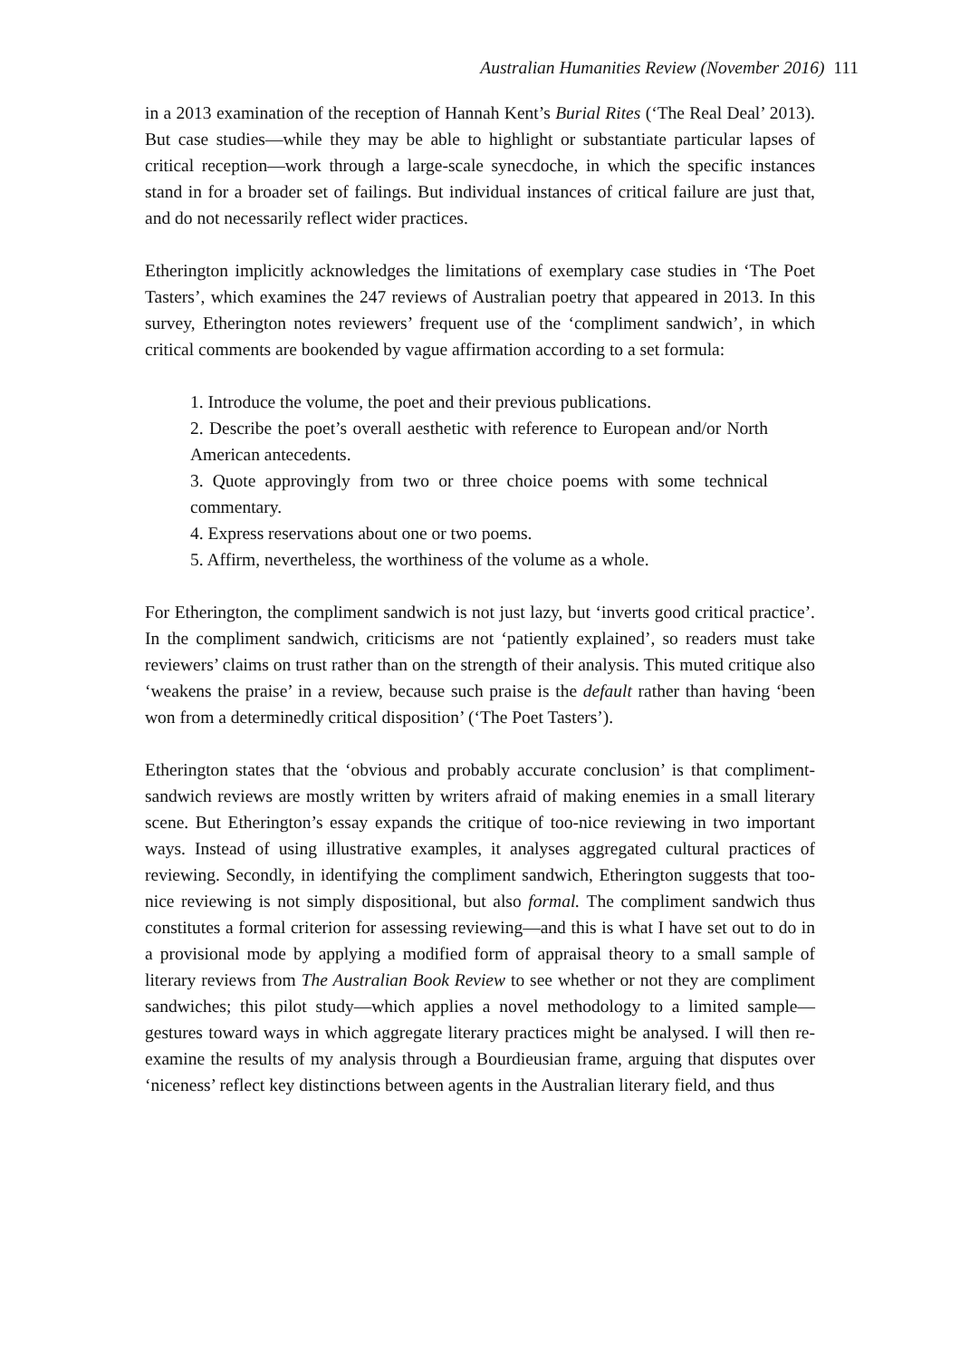Australian Humanities Review (November 2016) 111
in a 2013 examination of the reception of Hannah Kent’s Burial Rites (‘The Real Deal’ 2013). But case studies—while they may be able to highlight or substantiate particular lapses of critical reception—work through a large-scale synecdoche, in which the specific instances stand in for a broader set of failings. But individual instances of critical failure are just that, and do not necessarily reflect wider practices.
Etherington implicitly acknowledges the limitations of exemplary case studies in ‘The Poet Tasters’, which examines the 247 reviews of Australian poetry that appeared in 2013. In this survey, Etherington notes reviewers’ frequent use of the ‘compliment sandwich’, in which critical comments are bookended by vague affirmation according to a set formula:
1. Introduce the volume, the poet and their previous publications.
2. Describe the poet’s overall aesthetic with reference to European and/or North American antecedents.
3. Quote approvingly from two or three choice poems with some technical commentary.
4. Express reservations about one or two poems.
5. Affirm, nevertheless, the worthiness of the volume as a whole.
For Etherington, the compliment sandwich is not just lazy, but ‘inverts good critical practice’. In the compliment sandwich, criticisms are not ‘patiently explained’, so readers must take reviewers’ claims on trust rather than on the strength of their analysis. This muted critique also ‘weakens the praise’ in a review, because such praise is the default rather than having ‘been won from a determinedly critical disposition’ (‘The Poet Tasters’).
Etherington states that the ‘obvious and probably accurate conclusion’ is that compliment-sandwich reviews are mostly written by writers afraid of making enemies in a small literary scene. But Etherington’s essay expands the critique of too-nice reviewing in two important ways. Instead of using illustrative examples, it analyses aggregated cultural practices of reviewing. Secondly, in identifying the compliment sandwich, Etherington suggests that too-nice reviewing is not simply dispositional, but also formal. The compliment sandwich thus constitutes a formal criterion for assessing reviewing—and this is what I have set out to do in a provisional mode by applying a modified form of appraisal theory to a small sample of literary reviews from The Australian Book Review to see whether or not they are compliment sandwiches; this pilot study—which applies a novel methodology to a limited sample—gestures toward ways in which aggregate literary practices might be analysed. I will then re-examine the results of my analysis through a Bourdieusian frame, arguing that disputes over ‘niceness’ reflect key distinctions between agents in the Australian literary field, and thus